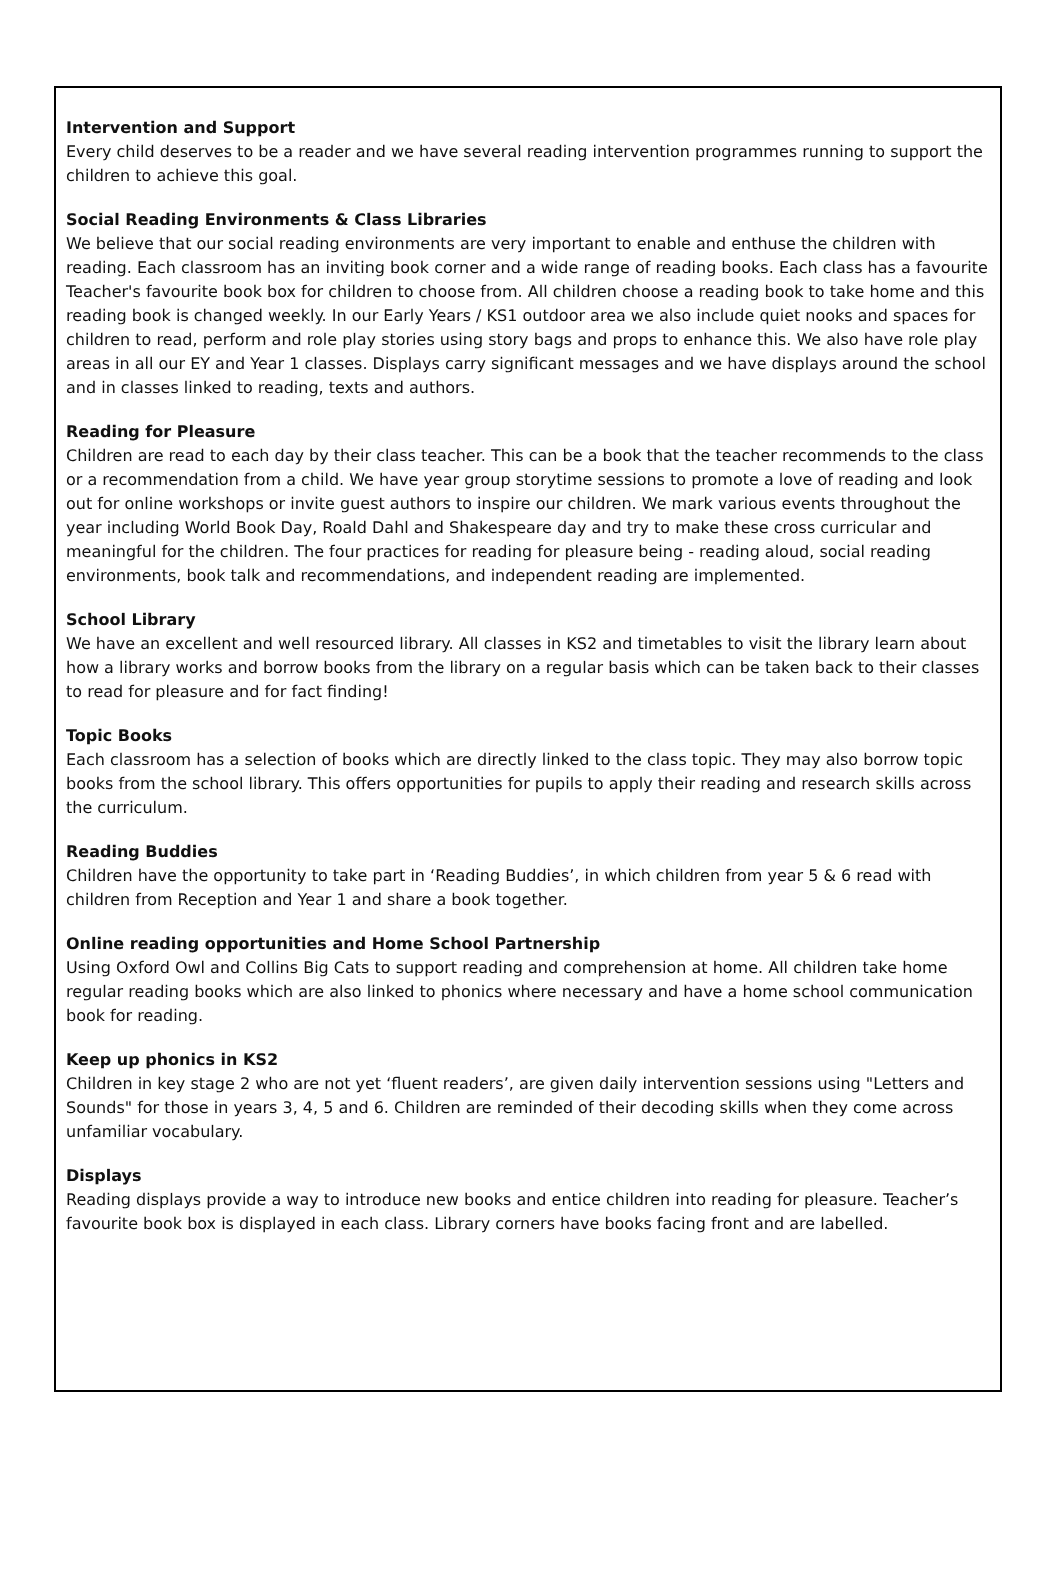Intervention and Support
Every child deserves to be a reader and we have several reading intervention programmes running to support the children to achieve this goal.
Social Reading Environments & Class Libraries
We believe that our social reading environments are very important to enable and enthuse the children with reading. Each classroom has an inviting book corner and a wide range of reading books. Each class has a favourite Teacher's favourite book box for children to choose from. All children choose a reading book to take home and this reading book is changed weekly. In our Early Years / KS1 outdoor area we also include quiet nooks and spaces for children to read, perform and role play stories using story bags and props to enhance this. We also have role play areas in all our EY and Year 1 classes. Displays carry significant messages and we have displays around the school and in classes linked to reading, texts and authors.
Reading for Pleasure
Children are read to each day by their class teacher. This can be a book that the teacher recommends to the class or a recommendation from a child. We have year group storytime sessions to promote a love of reading and look out for online workshops or invite guest authors to inspire our children. We mark various events throughout the year including World Book Day, Roald Dahl and Shakespeare day and try to make these cross curricular and meaningful for the children. The four practices for reading for pleasure being - reading aloud, social reading environments, book talk and recommendations, and independent reading are implemented.
School Library
We have an excellent and well resourced library. All classes in KS2 and timetables to visit the library learn about how a library works and borrow books from the library on a regular basis which can be taken back to their classes to read for pleasure and for fact finding!
Topic Books
Each classroom has a selection of books which are directly linked to the class topic. They may also borrow topic books from the school library. This offers opportunities for pupils to apply their reading and research skills across the curriculum.
Reading Buddies
Children have the opportunity to take part in ‘Reading Buddies’, in which children from year 5 & 6 read with children from Reception and Year 1 and share a book together.
Online reading opportunities and Home School Partnership
Using Oxford Owl and Collins Big Cats to support reading and comprehension at home. All children take home regular reading books which are also linked to phonics where necessary and have a home school communication book for reading.
Keep up phonics in KS2
Children in key stage 2 who are not yet ‘fluent readers’, are given daily intervention sessions using "Letters and Sounds" for those in years 3, 4, 5 and 6. Children are reminded of their decoding skills when they come across unfamiliar vocabulary.
Displays
Reading displays provide a way to introduce new books and entice children into reading for pleasure. Teacher’s favourite book box is displayed in each class. Library corners have books facing front and are labelled.